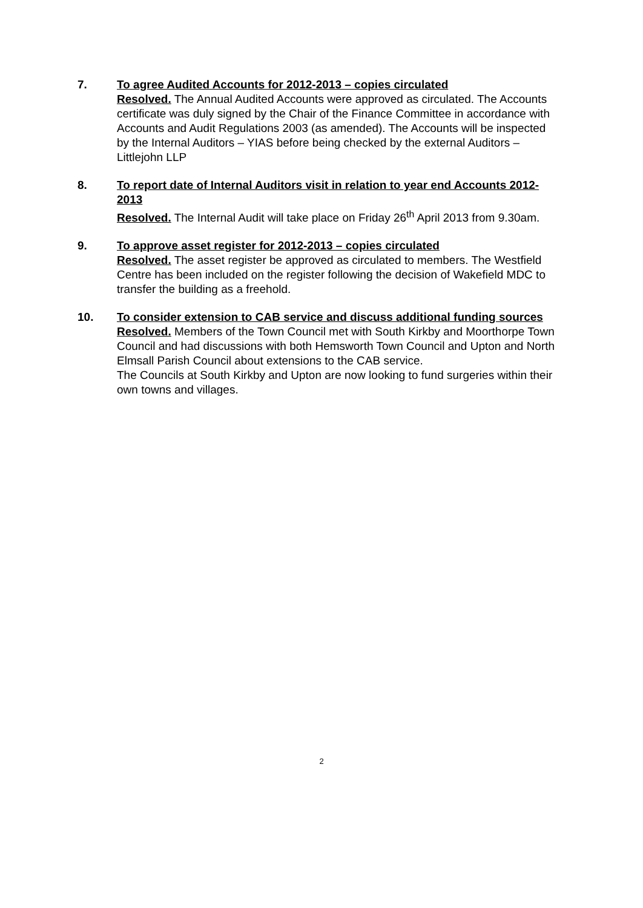7. To agree Audited Accounts for 2012-2013 – copies circulated
Resolved. The Annual Audited Accounts were approved as circulated. The Accounts certificate was duly signed by the Chair of the Finance Committee in accordance with Accounts and Audit Regulations 2003 (as amended). The Accounts will be inspected by the Internal Auditors – YIAS before being checked by the external Auditors – Littlejohn LLP
8. To report date of Internal Auditors visit in relation to year end Accounts 2012-2013
Resolved. The Internal Audit will take place on Friday 26<sup>th</sup> April 2013 from 9.30am.
9. To approve asset register for 2012-2013 – copies circulated
Resolved. The asset register be approved as circulated to members. The Westfield Centre has been included on the register following the decision of Wakefield MDC to transfer the building as a freehold.
10. To consider extension to CAB service and discuss additional funding sources
Resolved. Members of the Town Council met with South Kirkby and Moorthorpe Town Council and had discussions with both Hemsworth Town Council and Upton and North Elmsall Parish Council about extensions to the CAB service.
The Councils at South Kirkby and Upton are now looking to fund surgeries within their own towns and villages.
2